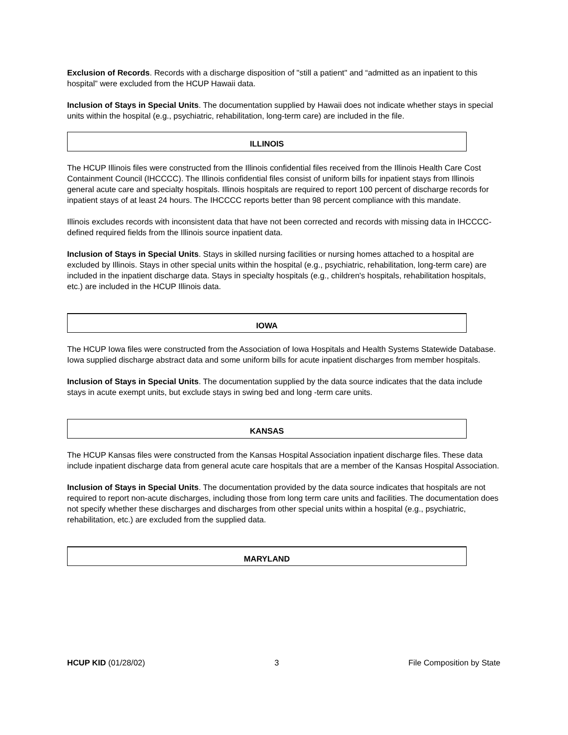Exclusion of Records. Records with a discharge disposition of "still a patient" and “admitted as an inpatient to this hospital” were excluded from the HCUP Hawaii data.
Inclusion of Stays in Special Units. The documentation supplied by Hawaii does not indicate whether stays in special units within the hospital (e.g., psychiatric, rehabilitation, long-term care) are included in the file.
ILLINOIS
The HCUP Illinois files were constructed from the Illinois confidential files received from the Illinois Health Care Cost Containment Council (IHCCCC). The Illinois confidential files consist of uniform bills for inpatient stays from Illinois general acute care and specialty hospitals. Illinois hospitals are required to report 100 percent of discharge records for inpatient stays of at least 24 hours. The IHCCCC reports better than 98 percent compliance with this mandate.
Illinois excludes records with inconsistent data that have not been corrected and records with missing data in IHCCCC-defined required fields from the Illinois source inpatient data.
Inclusion of Stays in Special Units. Stays in skilled nursing facilities or nursing homes attached to a hospital are excluded by Illinois. Stays in other special units within the hospital (e.g., psychiatric, rehabilitation, long-term care) are included in the inpatient discharge data. Stays in specialty hospitals (e.g., children's hospitals, rehabilitation hospitals, etc.) are included in the HCUP Illinois data.
IOWA
The HCUP Iowa files were constructed from the Association of Iowa Hospitals and Health Systems Statewide Database. Iowa supplied discharge abstract data and some uniform bills for acute inpatient discharges from member hospitals.
Inclusion of Stays in Special Units. The documentation supplied by the data source indicates that the data include stays in acute exempt units, but exclude stays in swing bed and long -term care units.
KANSAS
The HCUP Kansas files were constructed from the Kansas Hospital Association inpatient discharge files. These data include inpatient discharge data from general acute care hospitals that are a member of the Kansas Hospital Association.
Inclusion of Stays in Special Units. The documentation provided by the data source indicates that hospitals are not required to report non-acute discharges, including those from long term care units and facilities. The documentation does not specify whether these discharges and discharges from other special units within a hospital (e.g., psychiatric, rehabilitation, etc.) are excluded from the supplied data.
MARYLAND
HCUP KID (01/28/02) 3 File Composition by State